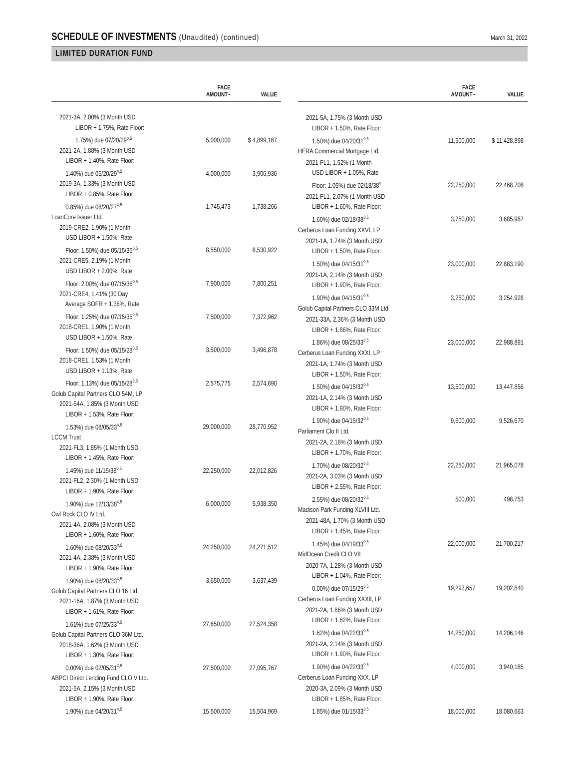SCHEDULE OF INVESTMENTS (Unaudited) (continued)
March 31, 2022
LIMITED DURATION FUND
| | FACE AMOUNT~ | VALUE |
| --- | --- | --- |
| 2021-3A, 2.00% (3 Month USD LIBOR + 1.75%, Rate Floor: 1.75%) due 07/20/29<sup>◊,5</sup> | 5,000,000 | $ 4,899,167 |
| 2021-2A, 1.88% (3 Month USD LIBOR + 1.40%, Rate Floor: 1.40%) due 05/20/29<sup>◊,5</sup> | 4,000,000 | 3,906,936 |
| 2019-3A, 1.33% (3 Month USD LIBOR + 0.85%, Rate Floor: 0.85%) due 08/20/27<sup>◊,5</sup> | 1,745,473 | 1,738,266 |
| LoanCore Issuer Ltd. | | |
| 2019-CRE2, 1.90% (1 Month USD LIBOR + 1.50%, Rate Floor: 1.50%) due 05/15/36<sup>◊,5</sup> | 8,550,000 | 8,530,922 |
| 2021-CRE5, 2.19% (1 Month USD LIBOR + 2.00%, Rate Floor: 2.00%) due 07/15/36<sup>◊,5</sup> | 7,900,000 | 7,800,251 |
| 2021-CRE4, 1.41% (30 Day Average SOFR + 1.36%, Rate Floor: 1.25%) due 07/15/35<sup>◊,5</sup> | 7,500,000 | 7,372,962 |
| 2018-CRE1, 1.90% (1 Month USD LIBOR + 1.50%, Rate Floor: 1.50%) due 05/15/28<sup>◊,5</sup> | 3,500,000 | 3,496,878 |
| 2018-CRE1, 1.53% (1 Month USD LIBOR + 1.13%, Rate Floor: 1.13%) due 05/15/28<sup>◊,5</sup> | 2,575,775 | 2,574,690 |
| Golub Capital Partners CLO 54M, LP | | |
| 2021-54A, 1.85% (3 Month USD LIBOR + 1.53%, Rate Floor: 1.53%) due 08/05/33<sup>◊,5</sup> | 29,000,000 | 28,770,952 |
| LCCM Trust | | |
| 2021-FL3, 1.85% (1 Month USD LIBOR + 1.45%, Rate Floor: 1.45%) due 11/15/38<sup>◊,5</sup> | 22,250,000 | 22,012,826 |
| 2021-FL2, 2.30% (1 Month USD LIBOR + 1.90%, Rate Floor: 1.90%) due 12/13/38<sup>◊,5</sup> | 6,000,000 | 5,938,350 |
| Owl Rock CLO IV Ltd. | | |
| 2021-4A, 2.08% (3 Month USD LIBOR + 1.60%, Rate Floor: 1.60%) due 08/20/33<sup>◊,5</sup> | 24,250,000 | 24,271,512 |
| 2021-4A, 2.38% (3 Month USD LIBOR + 1.90%, Rate Floor: 1.90%) due 08/20/33<sup>◊,5</sup> | 3,650,000 | 3,637,439 |
| Golub Capital Partners CLO 16 Ltd. | | |
| 2021-16A, 1.87% (3 Month USD LIBOR + 1.61%, Rate Floor: 1.61%) due 07/25/33<sup>◊,5</sup> | 27,650,000 | 27,524,358 |
| Golub Capital Partners CLO 36M Ltd. | | |
| 2018-36A, 1.62% (3 Month USD LIBOR + 1.30%, Rate Floor: 0.00%) due 02/05/31<sup>◊,5</sup> | 27,500,000 | 27,095,767 |
| ABPCI Direct Lending Fund CLO V Ltd. | | |
| 2021-5A, 2.15% (3 Month USD LIBOR + 1.90%, Rate Floor: 1.90%) due 04/20/31<sup>◊,5</sup> | 15,500,000 | 15,504,969 |
| | FACE AMOUNT~ | VALUE |
| --- | --- | --- |
| 2021-5A, 1.75% (3 Month USD LIBOR + 1.50%, Rate Floor: 1.50%) due 04/20/31<sup>◊,5</sup> | 11,500,000 | $ 11,428,898 |
| HERA Commercial Mortgage Ltd. | | |
| 2021-FL1, 1.52% (1 Month USD LIBOR + 1.05%, Rate Floor: 1.05%) due 02/18/38<sup>◊</sup> | 22,750,000 | 22,468,708 |
| 2021-FL1, 2.07% (1 Month USD LIBOR + 1.60%, Rate Floor: 1.60%) due 02/18/38<sup>◊,5</sup> | 3,750,000 | 3,685,987 |
| Cerberus Loan Funding XXVI, LP | | |
| 2021-1A, 1.74% (3 Month USD LIBOR + 1.50%, Rate Floor: 1.50%) due 04/15/31<sup>◊,5</sup> | 23,000,000 | 22,883,190 |
| 2021-1A, 2.14% (3 Month USD LIBOR + 1.90%, Rate Floor: 1.90%) due 04/15/31<sup>◊,5</sup> | 3,250,000 | 3,254,928 |
| Golub Capital Partners CLO 33M Ltd. | | |
| 2021-33A, 2.36% (3 Month USD LIBOR + 1.86%, Rate Floor: 1.86%) due 08/25/33<sup>◊,5</sup> | 23,000,000 | 22,988,891 |
| Cerberus Loan Funding XXXI, LP | | |
| 2021-1A, 1.74% (3 Month USD LIBOR + 1.50%, Rate Floor: 1.50%) due 04/15/32<sup>◊,5</sup> | 13,500,000 | 13,447,856 |
| 2021-1A, 2.14% (3 Month USD LIBOR + 1.90%, Rate Floor: 1.90%) due 04/15/32<sup>◊,5</sup> | 9,600,000 | 9,526,670 |
| Parliament Clo II Ltd. | | |
| 2021-2A, 2.18% (3 Month USD LIBOR + 1.70%, Rate Floor: 1.70%) due 08/20/32<sup>◊,5</sup> | 22,250,000 | 21,965,078 |
| 2021-2A, 3.03% (3 Month USD LIBOR + 2.55%, Rate Floor: 2.55%) due 08/20/32<sup>◊,5</sup> | 500,000 | 498,753 |
| Madison Park Funding XLVIII Ltd. | | |
| 2021-48A, 1.70% (3 Month USD LIBOR + 1.45%, Rate Floor: 1.45%) due 04/19/33<sup>◊,5</sup> | 22,000,000 | 21,700,217 |
| MidOcean Credit CLO VII | | |
| 2020-7A, 1.28% (3 Month USD LIBOR + 1.04%, Rate Floor: 0.00%) due 07/15/29<sup>◊,5</sup> | 19,293,657 | 19,202,840 |
| Cerberus Loan Funding XXXII, LP | | |
| 2021-2A, 1.86% (3 Month USD LIBOR + 1.62%, Rate Floor: 1.62%) due 04/22/33<sup>◊,5</sup> | 14,250,000 | 14,206,146 |
| 2021-2A, 2.14% (3 Month USD LIBOR + 1.90%, Rate Floor: 1.90%) due 04/22/33<sup>◊,5</sup> | 4,000,000 | 3,940,185 |
| Cerberus Loan Funding XXX, LP | | |
| 2020-3A, 2.09% (3 Month USD LIBOR + 1.85%, Rate Floor: 1.85%) due 01/15/33<sup>◊,5</sup> | 18,000,000 | 18,080,663 |